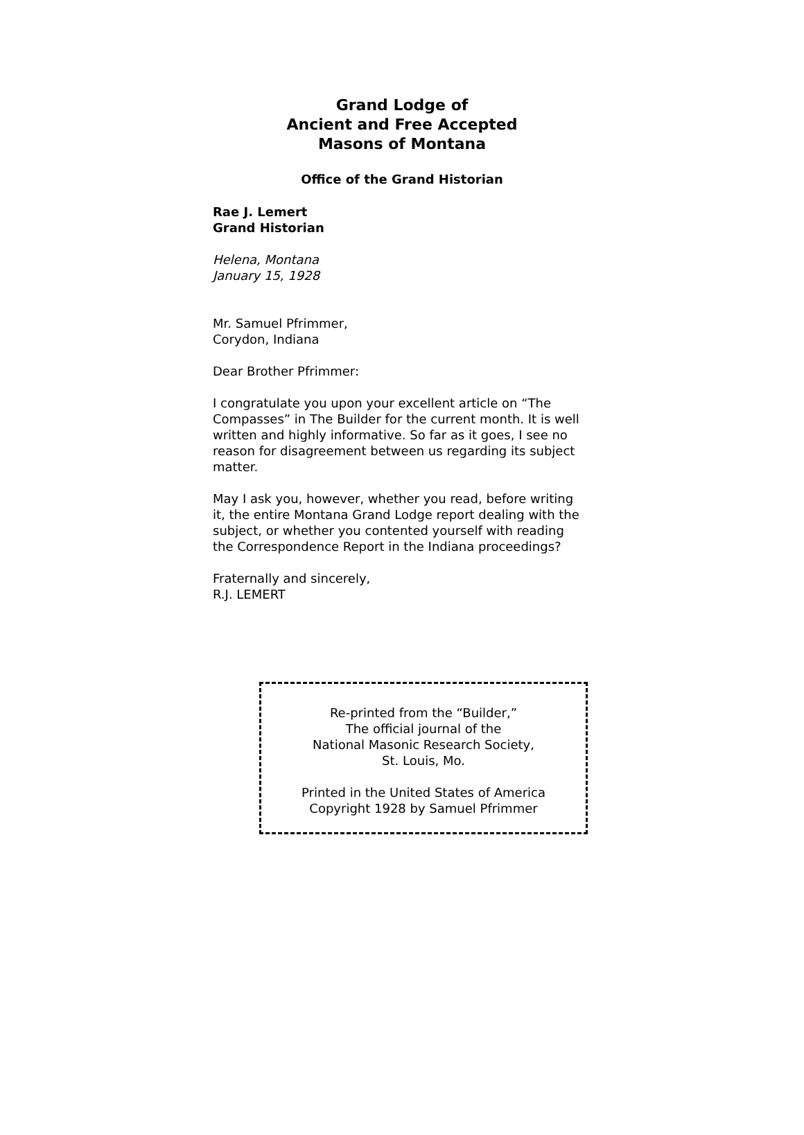Grand Lodge of
Ancient and Free Accepted
Masons of Montana
Office of the Grand Historian
Rae J. Lemert
Grand Historian
Helena, Montana
January 15, 1928
Mr. Samuel Pfrimmer,
Corydon, Indiana
Dear Brother Pfrimmer:
I congratulate you upon your excellent article on “The Compasses” in The Builder for the current month. It is well written and highly informative. So far as it goes, I see no reason for disagreement between us regarding its subject matter.
May I ask you, however, whether you read, before writing it, the entire Montana Grand Lodge report dealing with the subject, or whether you contented yourself with reading the Correspondence Report in the Indiana proceedings?
Fraternally and sincerely,
R.J. LEMERT
Re-printed from the “Builder,”
The official journal of the
National Masonic Research Society,
St. Louis, Mo.
Printed in the United States of America
Copyright 1928 by Samuel Pfrimmer